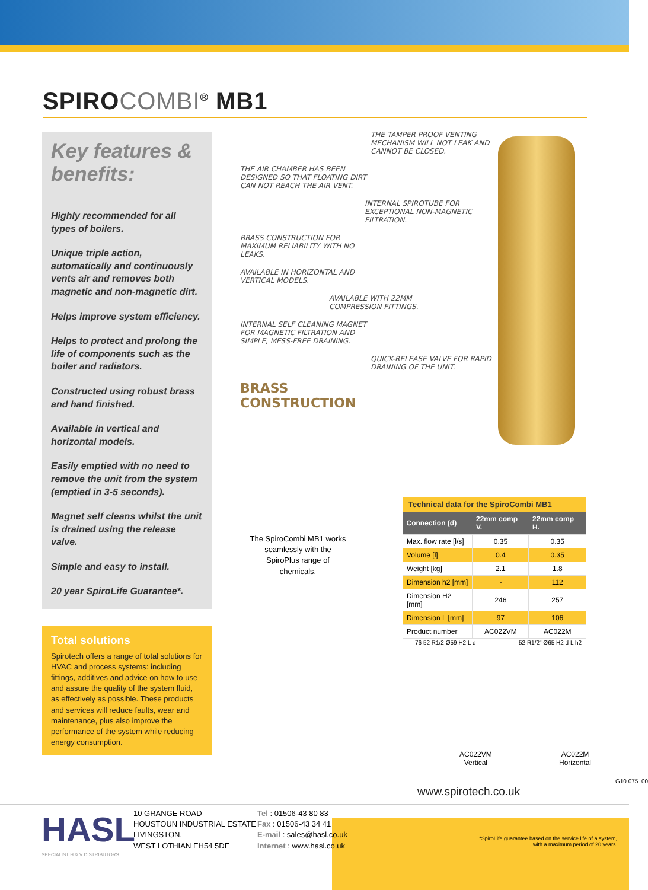SPIROCOMBI<sup>®</sup> MB1
Key features & benefits:
Highly recommended for all types of boilers.
Unique triple action, automatically and continuously vents air and removes both magnetic and non-magnetic dirt.
Helps improve system efficiency.
Helps to protect and prolong the life of components such as the boiler and radiators.
Constructed using robust brass and hand finished.
Available in vertical and horizontal models.
Easily emptied with no need to remove the unit from the system (emptied in 3-5 seconds).
Magnet self cleans whilst the unit is drained using the release valve.
Simple and easy to install.
20 year SpiroLife Guarantee*.
Total solutions
Spirotech offers a range of total solutions for HVAC and process systems: including fittings, additives and advice on how to use and assure the quality of the system fluid, as effectively as possible. These products and services will reduce faults, wear and maintenance, plus also improve the performance of the system while reducing energy consumption.
THE TAMPER PROOF VENTING MECHANISM WILL NOT LEAK AND CANNOT BE CLOSED.
THE AIR CHAMBER HAS BEEN DESIGNED SO THAT FLOATING DIRT CAN NOT REACH THE AIR VENT.
INTERNAL SPIROTUBE FOR EXCEPTIONAL NON-MAGNETIC FILTRATION.
BRASS CONSTRUCTION FOR MAXIMUM RELIABILITY WITH NO LEAKS.
AVAILABLE IN HORIZONTAL AND VERTICAL MODELS.
AVAILABLE WITH 22MM COMPRESSION FITTINGS.
INTERNAL SELF CLEANING MAGNET FOR MAGNETIC FILTRATION AND SIMPLE, MESS-FREE DRAINING.
QUICK-RELEASE VALVE FOR RAPID DRAINING OF THE UNIT.
BRASS CONSTRUCTION
The SpiroCombi MB1 works seamlessly with the SpiroPlus range of chemicals.
Technical data for the SpiroCombi MB1
| Connection (d) | 22mm comp V. | 22mm comp H. |
| --- | --- | --- |
| Max. flow rate [l/s] | 0.35 | 0.35 |
| Volume [l] | 0.4 | 0.35 |
| Weight [kg] | 2.1 | 1.8 |
| Dimension h2 [mm] | - | 112 |
| Dimension H2 [mm] | 246 | 257 |
| Dimension L [mm] | 97 | 106 |
| Product number | AC022VM | AC022M |
76 52 R1/2 Ø59 H2 L d 52 R1/2" Ø65 H2 d L h2
AC022VM
Vertical
AC022M
Horizontal
www.spirotech.co.uk
G10.075_00
HASL
SPECIALIST H & V DISTRIBUTORS
10 GRANGE ROAD
HOUSTOUN INDUSTRIAL ESTATE
LIVINGSTON,
WEST LOTHIAN EH54 5DE
Tel : 01506-43 80 83
Fax : 01506-43 34 41
E-mail : sales@hasl.co.uk
Internet : www.hasl.co.uk
*SpiroLife guarantee based on the service life of a system, with a maximum period of 20 years.